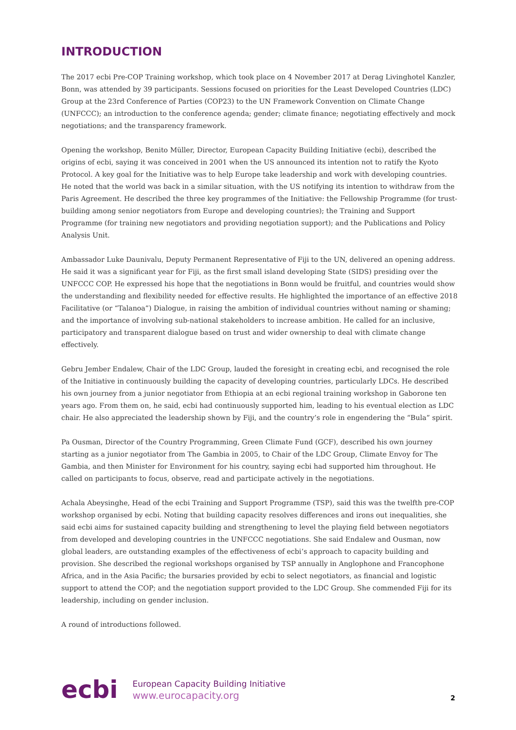INTRODUCTION
The 2017 ecbi Pre-COP Training workshop, which took place on 4 November 2017 at Derag Livinghotel Kanzler, Bonn, was attended by 39 participants. Sessions focused on priorities for the Least Developed Countries (LDC) Group at the 23rd Conference of Parties (COP23) to the UN Framework Convention on Climate Change (UNFCCC); an introduction to the conference agenda; gender; climate finance; negotiating effectively and mock negotiations; and the transparency framework.
Opening the workshop, Benito Müller, Director, European Capacity Building Initiative (ecbi), described the origins of ecbi, saying it was conceived in 2001 when the US announced its intention not to ratify the Kyoto Protocol. A key goal for the Initiative was to help Europe take leadership and work with developing countries. He noted that the world was back in a similar situation, with the US notifying its intention to withdraw from the Paris Agreement. He described the three key programmes of the Initiative: the Fellowship Programme (for trust-building among senior negotiators from Europe and developing countries); the Training and Support Programme (for training new negotiators and providing negotiation support); and the Publications and Policy Analysis Unit.
Ambassador Luke Daunivalu, Deputy Permanent Representative of Fiji to the UN, delivered an opening address. He said it was a significant year for Fiji, as the first small island developing State (SIDS) presiding over the UNFCCC COP. He expressed his hope that the negotiations in Bonn would be fruitful, and countries would show the understanding and flexibility needed for effective results. He highlighted the importance of an effective 2018 Facilitative (or “Talanoa”) Dialogue, in raising the ambition of individual countries without naming or shaming; and the importance of involving sub-national stakeholders to increase ambition. He called for an inclusive, participatory and transparent dialogue based on trust and wider ownership to deal with climate change effectively.
Gebru Jember Endalew, Chair of the LDC Group, lauded the foresight in creating ecbi, and recognised the role of the Initiative in continuously building the capacity of developing countries, particularly LDCs. He described his own journey from a junior negotiator from Ethiopia at an ecbi regional training workshop in Gaborone ten years ago. From them on, he said, ecbi had continuously supported him, leading to his eventual election as LDC chair. He also appreciated the leadership shown by Fiji, and the country’s role in engendering the “Bula” spirit.
Pa Ousman, Director of the Country Programming, Green Climate Fund (GCF), described his own journey starting as a junior negotiator from The Gambia in 2005, to Chair of the LDC Group, Climate Envoy for The Gambia, and then Minister for Environment for his country, saying ecbi had supported him throughout. He called on participants to focus, observe, read and participate actively in the negotiations.
Achala Abeysinghe, Head of the ecbi Training and Support Programme (TSP), said this was the twelfth pre-COP workshop organised by ecbi. Noting that building capacity resolves differences and irons out inequalities, she said ecbi aims for sustained capacity building and strengthening to level the playing field between negotiators from developed and developing countries in the UNFCCC negotiations. She said Endalew and Ousman, now global leaders, are outstanding examples of the effectiveness of ecbi’s approach to capacity building and provision. She described the regional workshops organised by TSP annually in Anglophone and Francophone Africa, and in the Asia Pacific; the bursaries provided by ecbi to select negotiators, as financial and logistic support to attend the COP; and the negotiation support provided to the LDC Group. She commended Fiji for its leadership, including on gender inclusion.
A round of introductions followed.
ecbi
European Capacity Building Initiative
www.eurocapacity.org
2